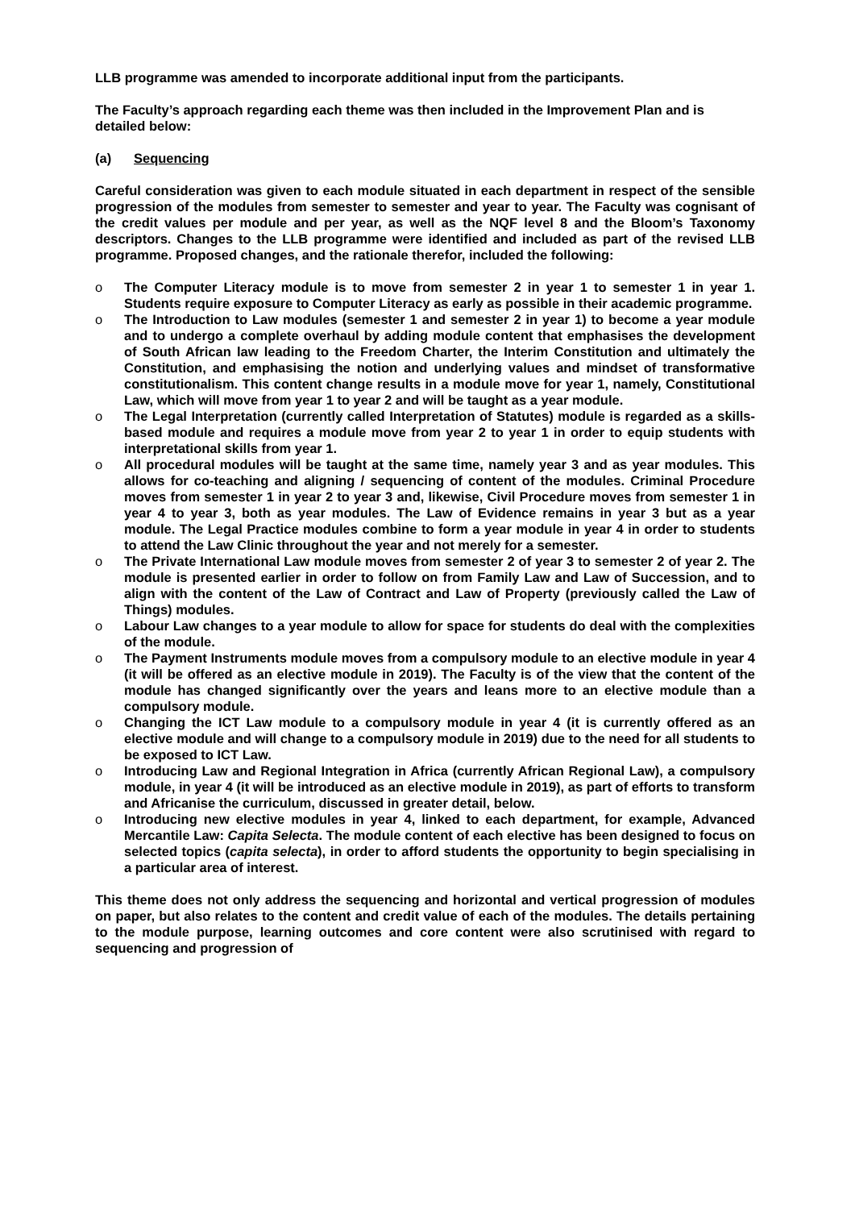LLB programme was amended to incorporate additional input from the participants.
The Faculty’s approach regarding each theme was then included in the Improvement Plan and is detailed below:
(a) Sequencing
Careful consideration was given to each module situated in each department in respect of the sensible progression of the modules from semester to semester and year to year. The Faculty was cognisant of the credit values per module and per year, as well as the NQF level 8 and the Bloom’s Taxonomy descriptors. Changes to the LLB programme were identified and included as part of the revised LLB programme. Proposed changes, and the rationale therefor, included the following:
o The Computer Literacy module is to move from semester 2 in year 1 to semester 1 in year 1. Students require exposure to Computer Literacy as early as possible in their academic programme.
o The Introduction to Law modules (semester 1 and semester 2 in year 1) to become a year module and to undergo a complete overhaul by adding module content that emphasises the development of South African law leading to the Freedom Charter, the Interim Constitution and ultimately the Constitution, and emphasising the notion and underlying values and mindset of transformative constitutionalism. This content change results in a module move for year 1, namely, Constitutional Law, which will move from year 1 to year 2 and will be taught as a year module.
o The Legal Interpretation (currently called Interpretation of Statutes) module is regarded as a skills-based module and requires a module move from year 2 to year 1 in order to equip students with interpretational skills from year 1.
o All procedural modules will be taught at the same time, namely year 3 and as year modules. This allows for co-teaching and aligning / sequencing of content of the modules. Criminal Procedure moves from semester 1 in year 2 to year 3 and, likewise, Civil Procedure moves from semester 1 in year 4 to year 3, both as year modules. The Law of Evidence remains in year 3 but as a year module. The Legal Practice modules combine to form a year module in year 4 in order to students to attend the Law Clinic throughout the year and not merely for a semester.
o The Private International Law module moves from semester 2 of year 3 to semester 2 of year 2. The module is presented earlier in order to follow on from Family Law and Law of Succession, and to align with the content of the Law of Contract and Law of Property (previously called the Law of Things) modules.
o Labour Law changes to a year module to allow for space for students do deal with the complexities of the module.
o The Payment Instruments module moves from a compulsory module to an elective module in year 4 (it will be offered as an elective module in 2019). The Faculty is of the view that the content of the module has changed significantly over the years and leans more to an elective module than a compulsory module.
o Changing the ICT Law module to a compulsory module in year 4 (it is currently offered as an elective module and will change to a compulsory module in 2019) due to the need for all students to be exposed to ICT Law.
o Introducing Law and Regional Integration in Africa (currently African Regional Law), a compulsory module, in year 4 (it will be introduced as an elective module in 2019), as part of efforts to transform and Africanise the curriculum, discussed in greater detail, below.
o Introducing new elective modules in year 4, linked to each department, for example, Advanced Mercantile Law: Capita Selecta. The module content of each elective has been designed to focus on selected topics (capita selecta), in order to afford students the opportunity to begin specialising in a particular area of interest.
This theme does not only address the sequencing and horizontal and vertical progression of modules on paper, but also relates to the content and credit value of each of the modules. The details pertaining to the module purpose, learning outcomes and core content were also scrutinised with regard to sequencing and progression of